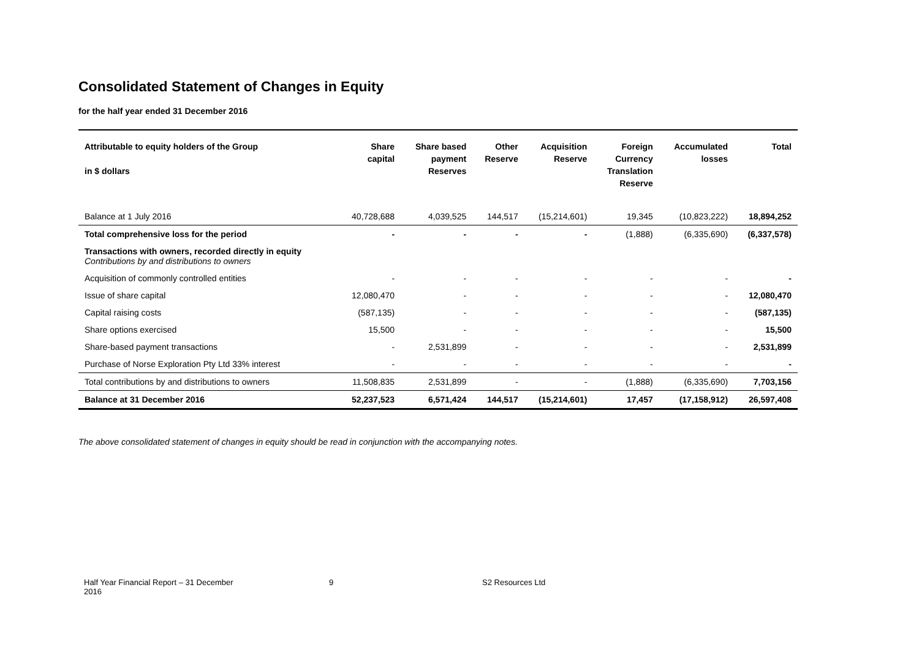Consolidated Statement of Changes in Equity
for the half year ended 31 December 2016
| Attributable to equity holders of the Group in $ dollars | Share capital | Share based payment Reserves | Other Reserve | Acquisition Reserve | Foreign Currency Translation Reserve | Accumulated losses | Total |
| --- | --- | --- | --- | --- | --- | --- | --- |
| Balance at 1 July 2016 | 40,728,688 | 4,039,525 | 144,517 | (15,214,601) | 19,345 | (10,823,222) | 18,894,252 |
| Total comprehensive loss for the period | - | - | - | - | (1,888) | (6,335,690) | (6,337,578) |
| Transactions with owners, recorded directly in equity Contributions by and distributions to owners | | | | | | | |
| Acquisition of commonly controlled entities | - | - | - | - | - | - | - |
| Issue of share capital | 12,080,470 | - | - | - | - | - | 12,080,470 |
| Capital raising costs | (587,135) | - | - | - | - | - | (587,135) |
| Share options exercised | 15,500 | - | - | - | - | - | 15,500 |
| Share-based payment transactions | - | 2,531,899 | - | - | - | - | 2,531,899 |
| Purchase of Norse Exploration Pty Ltd 33% interest | - | - | - | - | - | - | - |
| Total contributions by and distributions to owners | 11,508,835 | 2,531,899 | - | - | (1,888) | (6,335,690) | 7,703,156 |
| Balance at 31 December 2016 | 52,237,523 | 6,571,424 | 144,517 | (15,214,601) | 17,457 | (17,158,912) | 26,597,408 |
The above consolidated statement of changes in equity should be read in conjunction with the accompanying notes.
Half Year Financial Report – 31 December
2016
9 S2 Resources Ltd